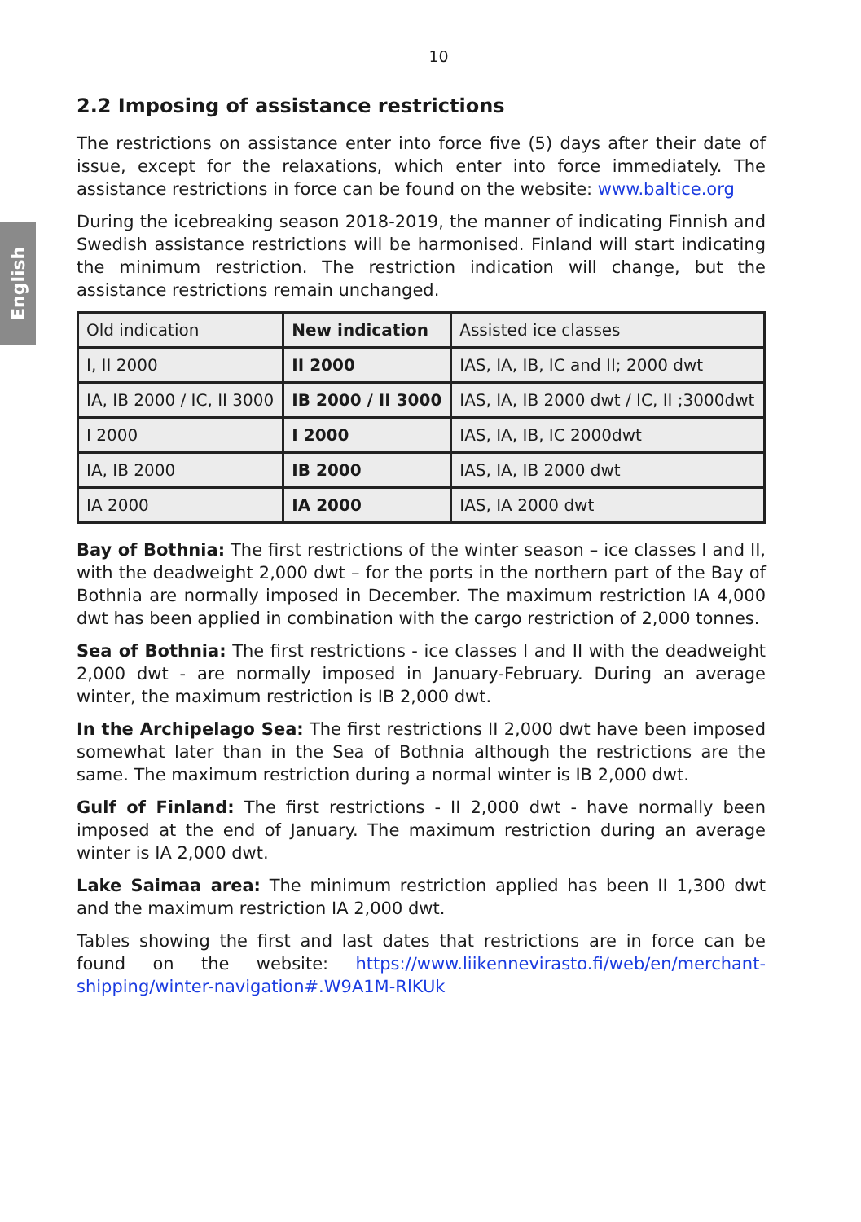10
English
2.2 Imposing of assistance restrictions
The restrictions on assistance enter into force five (5) days after their date of issue, except for the relaxations, which enter into force immediately. The assistance restrictions in force can be found on the website: www.baltice.org
During the icebreaking season 2018-2019, the manner of indicating Finnish and Swedish assistance restrictions will be harmonised. Finland will start indicating the minimum restriction. The restriction indication will change, but the assistance restrictions remain unchanged.
| Old indication | New indication | Assisted ice classes |
| I, II 2000 | II 2000 | IAS, IA, IB, IC and II; 2000 dwt |
| IA, IB 2000 / IC, II 3000 | IB 2000 / II 3000 | IAS, IA, IB 2000 dwt / IC, II ;3000dwt |
| I 2000 | I 2000 | IAS, IA, IB, IC 2000dwt |
| IA, IB 2000 | IB 2000 | IAS, IA, IB 2000 dwt |
| IA 2000 | IA 2000 | IAS, IA 2000 dwt |
Bay of Bothnia: The first restrictions of the winter season – ice classes I and II, with the deadweight 2,000 dwt – for the ports in the northern part of the Bay of Bothnia are normally imposed in December. The maximum restriction IA 4,000 dwt has been applied in combination with the cargo restriction of 2,000 tonnes.
Sea of Bothnia: The first restrictions - ice classes I and II with the deadweight 2,000 dwt - are normally imposed in January-February. During an average winter, the maximum restriction is IB 2,000 dwt.
In the Archipelago Sea: The first restrictions II 2,000 dwt have been imposed somewhat later than in the Sea of Bothnia although the restrictions are the same. The maximum restriction during a normal winter is IB 2,000 dwt.
Gulf of Finland: The first restrictions - II 2,000 dwt - have normally been imposed at the end of January. The maximum restriction during an average winter is IA 2,000 dwt.
Lake Saimaa area: The minimum restriction applied has been II 1,300 dwt and the maximum restriction IA 2,000 dwt.
Tables showing the first and last dates that restrictions are in force can be found on the website: https://www.liikennevirasto.fi/web/en/merchant-shipping/winter-navigation#.W9A1M-RlKUk